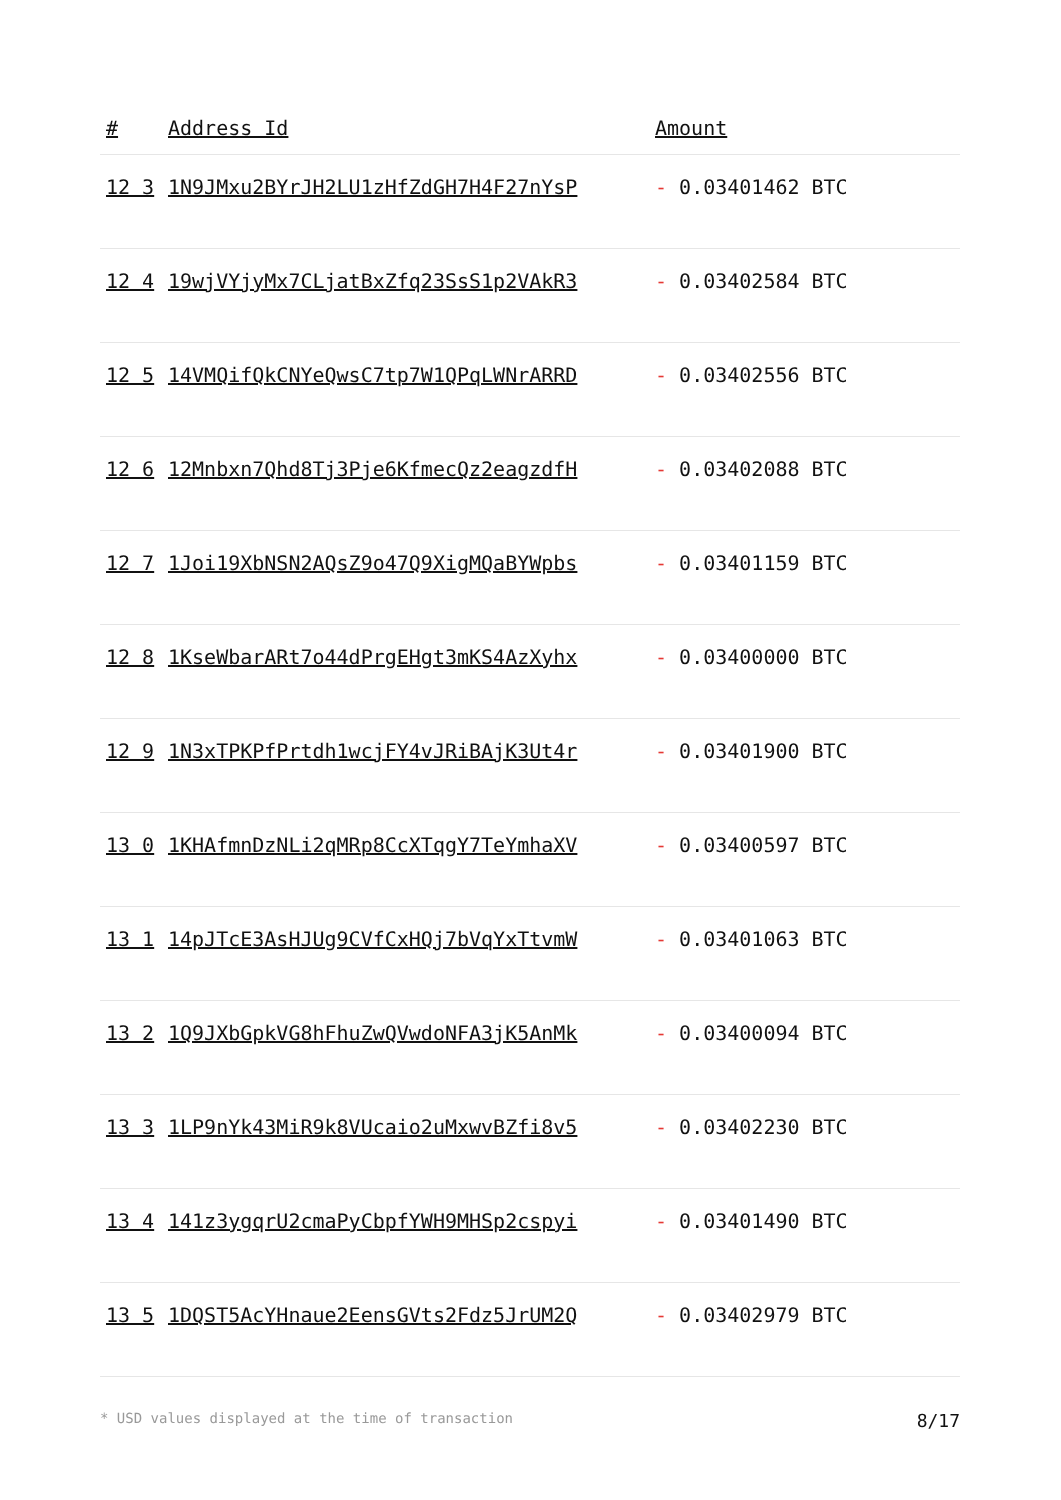| # | Address Id | Amount |
| --- | --- | --- |
| 12 3 | 1N9JMxu2BYrJH2LU1zHfZdGH7H4F27nYsP | - 0.03401462 BTC |
| 12 4 | 19wjVYjyMx7CLjatBxZfq23SsS1p2VAkR3 | - 0.03402584 BTC |
| 12 5 | 14VMQifQkCNYeQwsC7tp7W1QPqLWNrARRD | - 0.03402556 BTC |
| 12 6 | 12Mnbxn7Qhd8Tj3Pje6KfmecQz2eagzdfH | - 0.03402088 BTC |
| 12 7 | 1Joi19XbNSN2AQsZ9o47Q9XigMQaBYWpbs | - 0.03401159 BTC |
| 12 8 | 1KseWbarARt7o44dPrgEHgt3mKS4AzXyhx | - 0.03400000 BTC |
| 12 9 | 1N3xTPKPfPrtdh1wcjFY4vJRiBAjK3Ut4r | - 0.03401900 BTC |
| 13 0 | 1KHAfmnDzNLi2qMRp8CcXTqgY7TeYmhaXV | - 0.03400597 BTC |
| 13 1 | 14pJTcE3AsHJUg9CVfCxHQj7bVqYxTtvmW | - 0.03401063 BTC |
| 13 2 | 1Q9JXbGpkVG8hFhuZwQVwdoNFA3jK5AnMk | - 0.03400094 BTC |
| 13 3 | 1LP9nYk43MiR9k8VUcaio2uMxwvBZfi8v5 | - 0.03402230 BTC |
| 13 4 | 141z3ygqrU2cmaPyCbpfYWH9MHSp2cspyi | - 0.03401490 BTC |
| 13 5 | 1DQST5AcYHnaue2EensGVts2Fdz5JrUM2Q | - 0.03402979 BTC |
* USD values displayed at the time of transaction 8/17